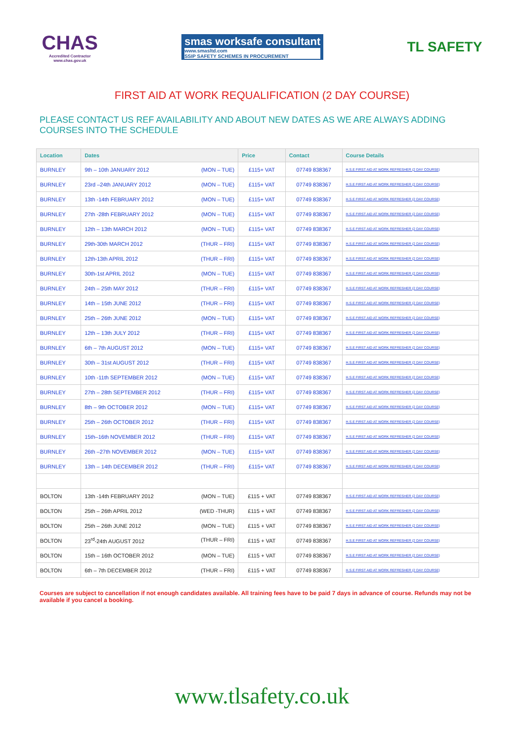CHAS
Accredited Contractor
www.chas.gov.uk
smas worksafe consultant
www.smasltd.com
SSIP SAFETY SCHEMES IN PROCUREMENT
TL SAFETY
FIRST AID AT WORK REQUALIFICATION (2 DAY COURSE)
PLEASE CONTACT US REF AVAILABILITY AND ABOUT NEW DATES AS WE ARE ALWAYS ADDING COURSES INTO THE SCHEDULE
| Location | Dates | Price | Contact | Course Details |
| --- | --- | --- | --- | --- |
| BURNLEY | 9th – 10th JANUARY 2012 (MON – TUE) | £115+ VAT | 07749 838367 | H.S.E FIRST AID AT WORK REFRESHER (2 DAY COURSE) |
| BURNLEY | 23rd –24th JANUARY 2012 (MON – TUE) | £115+ VAT | 07749 838367 | H.S.E FIRST AID AT WORK REFRESHER (2 DAY COURSE) |
| BURNLEY | 13th -14th FEBRUARY 2012 (MON – TUE) | £115+ VAT | 07749 838367 | H.S.E FIRST AID AT WORK REFRESHER (2 DAY COURSE) |
| BURNLEY | 27th -28th FEBRUARY 2012 (MON – TUE) | £115+ VAT | 07749 838367 | H.S.E FIRST AID AT WORK REFRESHER (2 DAY COURSE) |
| BURNLEY | 12th – 13th MARCH 2012 (MON – TUE) | £115+ VAT | 07749 838367 | H.S.E FIRST AID AT WORK REFRESHER (2 DAY COURSE) |
| BURNLEY | 29th-30th MARCH 2012 (THUR – FRI) | £115+ VAT | 07749 838367 | H.S.E FIRST AID AT WORK REFRESHER (2 DAY COURSE) |
| BURNLEY | 12th-13th APRIL 2012 (THUR – FRI) | £115+ VAT | 07749 838367 | H.S.E FIRST AID AT WORK REFRESHER (2 DAY COURSE) |
| BURNLEY | 30th-1st APRIL 2012 (MON – TUE) | £115+ VAT | 07749 838367 | H.S.E FIRST AID AT WORK REFRESHER (2 DAY COURSE) |
| BURNLEY | 24th – 25th MAY 2012 (THUR – FRI) | £115+ VAT | 07749 838367 | H.S.E FIRST AID AT WORK REFRESHER (2 DAY COURSE) |
| BURNLEY | 14th – 15th JUNE 2012 (THUR – FRI) | £115+ VAT | 07749 838367 | H.S.E FIRST AID AT WORK REFRESHER (2 DAY COURSE) |
| BURNLEY | 25th – 26th JUNE 2012 (MON – TUE) | £115+ VAT | 07749 838367 | H.S.E FIRST AID AT WORK REFRESHER (2 DAY COURSE) |
| BURNLEY | 12th – 13th JULY 2012 (THUR – FRI) | £115+ VAT | 07749 838367 | H.S.E FIRST AID AT WORK REFRESHER (2 DAY COURSE) |
| BURNLEY | 6th – 7th AUGUST 2012 (MON – TUE) | £115+ VAT | 07749 838367 | H.S.E FIRST AID AT WORK REFRESHER (2 DAY COURSE) |
| BURNLEY | 30th – 31st AUGUST 2012 (THUR – FRI) | £115+ VAT | 07749 838367 | H.S.E FIRST AID AT WORK REFRESHER (2 DAY COURSE) |
| BURNLEY | 10th -11th SEPTEMBER 2012 (MON – TUE) | £115+ VAT | 07749 838367 | H.S.E FIRST AID AT WORK REFRESHER (2 DAY COURSE) |
| BURNLEY | 27th – 28th SEPTEMBER 2012 (THUR – FRI) | £115+ VAT | 07749 838367 | H.S.E FIRST AID AT WORK REFRESHER (2 DAY COURSE) |
| BURNLEY | 8th – 9th OCTOBER 2012 (MON – TUE) | £115+ VAT | 07749 838367 | H.S.E FIRST AID AT WORK REFRESHER (2 DAY COURSE) |
| BURNLEY | 25th – 26th OCTOBER 2012 (THUR – FRI) | £115+ VAT | 07749 838367 | H.S.E FIRST AID AT WORK REFRESHER (2 DAY COURSE) |
| BURNLEY | 15th–16th NOVEMBER 2012 (THUR – FRI) | £115+ VAT | 07749 838367 | H.S.E FIRST AID AT WORK REFRESHER (2 DAY COURSE) |
| BURNLEY | 26th –27th NOVEMBER 2012 (MON – TUE) | £115+ VAT | 07749 838367 | H.S.E FIRST AID AT WORK REFRESHER (2 DAY COURSE) |
| BURNLEY | 13th – 14th DECEMBER 2012 (THUR – FRI) | £115+ VAT | 07749 838367 | H.S.E FIRST AID AT WORK REFRESHER (2 DAY COURSE) |
| BOLTON | 13th -14th FEBRUARY 2012 (MON – TUE) | £115 + VAT | 07749 838367 | H.S.E FIRST AID AT WORK REFRESHER (2 DAY COURSE) |
| BOLTON | 25th – 26th APRIL 2012 (WED -THUR) | £115 + VAT | 07749 838367 | H.S.E FIRST AID AT WORK REFRESHER (2 DAY COURSE) |
| BOLTON | 25th – 26th JUNE 2012 (MON – TUE) | £115 + VAT | 07749 838367 | H.S.E FIRST AID AT WORK REFRESHER (2 DAY COURSE) |
| BOLTON | 23<sup>rd</sup>-24th AUGUST 2012 (THUR – FRI) | £115 + VAT | 07749 838367 | H.S.E FIRST AID AT WORK REFRESHER (2 DAY COURSE) |
| BOLTON | 15th – 16th OCTOBER 2012 (MON – TUE) | £115 + VAT | 07749 838367 | H.S.E FIRST AID AT WORK REFRESHER (2 DAY COURSE) |
| BOLTON | 6th – 7th DECEMBER 2012 (THUR – FRI) | £115 + VAT | 07749 838367 | H.S.E FIRST AID AT WORK REFRESHER (2 DAY COURSE) |
Courses are subject to cancellation if not enough candidates available. All training fees have to be paid 7 days in advance of course. Refunds may not be available if you cancel a booking.
www.tlsafety.co.uk